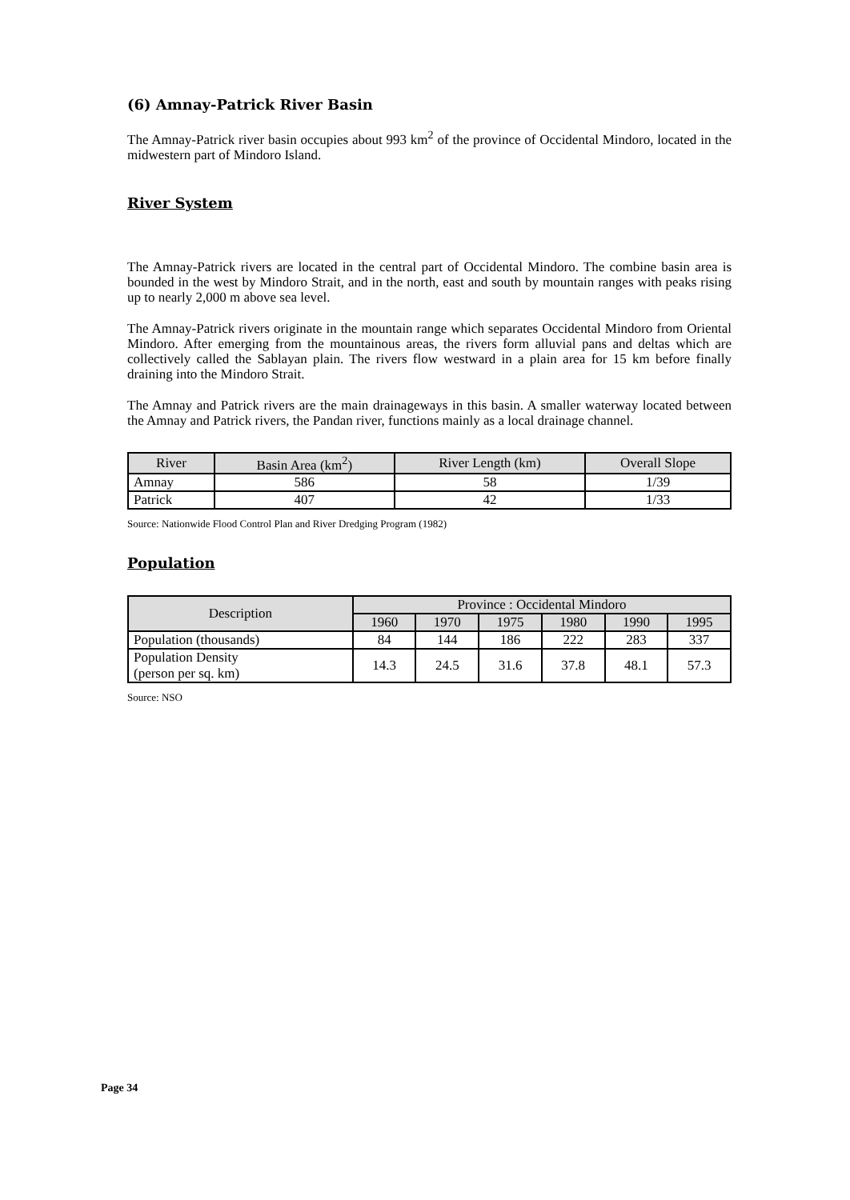(6) Amnay-Patrick River Basin
The Amnay-Patrick river basin occupies about 993 km<sup>2</sup> of the province of Occidental Mindoro, located in the midwestern part of Mindoro Island.
River System
The Amnay-Patrick rivers are located in the central part of Occidental Mindoro. The combine basin area is bounded in the west by Mindoro Strait, and in the north, east and south by mountain ranges with peaks rising up to nearly 2,000 m above sea level.
The Amnay-Patrick rivers originate in the mountain range which separates Occidental Mindoro from Oriental Mindoro. After emerging from the mountainous areas, the rivers form alluvial pans and deltas which are collectively called the Sablayan plain. The rivers flow westward in a plain area for 15 km before finally draining into the Mindoro Strait.
The Amnay and Patrick rivers are the main drainageways in this basin. A smaller waterway located between the Amnay and Patrick rivers, the Pandan river, functions mainly as a local drainage channel.
| River | Basin Area (km<sup>2</sup>) | River Length (km) | Overall Slope |
| --- | --- | --- | --- |
| Amnay | 586 | 58 | 1/39 |
| Patrick | 407 | 42 | 1/33 |
Source: Nationwide Flood Control Plan and River Dredging Program (1982)
Population
| Description | Province : Occidental Mindoro | | | | | |
| --- | --- | --- | --- | --- | --- | --- |
| | 1960 | 1970 | 1975 | 1980 | 1990 | 1995 |
| Population (thousands) | 84 | 144 | 186 | 222 | 283 | 337 |
| Population Density (person per sq. km) | 14.3 | 24.5 | 31.6 | 37.8 | 48.1 | 57.3 |
Source: NSO
Page 34